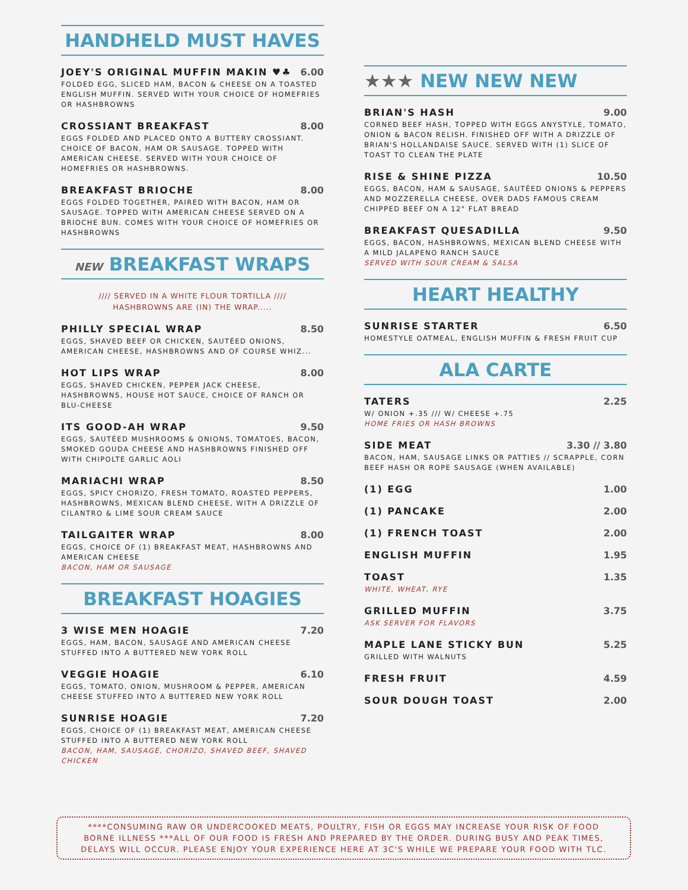HANDHELD MUST HAVES
JOEY'S ORIGINAL MUFFIN MAKIN ♥♣ 6.00
FOLDED EGG, SLICED HAM, BACON & CHEESE ON A TOASTED ENGLISH MUFFIN. SERVED WITH YOUR CHOICE OF HOMEFRIES OR HASHBROWNS
CROSSIANT BREAKFAST 8.00
EGGS FOLDED AND PLACED ONTO A BUTTERY CROSSIANT. CHOICE OF BACON, HAM OR SAUSAGE. TOPPED WITH AMERICAN CHEESE. SERVED WITH YOUR CHOICE OF HOMEFRIES OR HASHBROWNS.
BREAKFAST BRIOCHE 8.00
EGGS FOLDED TOGETHER, PAIRED WITH BACON, HAM OR SAUSAGE. TOPPED WITH AMERICAN CHEESE SERVED ON A BRIOCHE BUN. COMES WITH YOUR CHOICE OF HOMEFRIES OR HASHBROWNS
NEW BREAKFAST WRAPS
//// SERVED IN A WHITE FLOUR TORTILLA ////
HASHBROWNS ARE (IN) THE WRAP.....
PHILLY SPECIAL WRAP 8.50
EGGS, SHAVED BEEF OR CHICKEN, SAUTÉED ONIONS, AMERICAN CHEESE, HASHBROWNS AND OF COURSE WHIZ...
HOT LIPS WRAP 8.00
EGGS, SHAVED CHICKEN, PEPPER JACK CHEESE, HASHBROWNS, HOUSE HOT SAUCE, CHOICE OF RANCH OR BLU-CHEESE
ITS GOOD-AH WRAP 9.50
EGGS, SAUTÉED MUSHROOMS & ONIONS, TOMATOES, BACON, SMOKED GOUDA CHEESE AND HASHBROWNS FINISHED OFF WITH CHIPOLTE GARLIC AOLI
MARIACHI WRAP 8.50
EGGS, SPICY CHORIZO, FRESH TOMATO, ROASTED PEPPERS, HASHBROWNS, MEXICAN BLEND CHEESE, WITH A DRIZZLE OF CILANTRO & LIME SOUR CREAM SAUCE
TAILGAITER WRAP 8.00
EGGS, CHOICE OF (1) BREAKFAST MEAT, HASHBROWNS AND AMERICAN CHEESE
BACON, HAM OR SAUSAGE
BREAKFAST HOAGIES
3 WISE MEN HOAGIE 7.20
EGGS, HAM, BACON, SAUSAGE AND AMERICAN CHEESE STUFFED INTO A BUTTERED NEW YORK ROLL
VEGGIE HOAGIE 6.10
EGGS, TOMATO, ONION, MUSHROOM & PEPPER, AMERICAN CHEESE STUFFED INTO A BUTTERED NEW YORK ROLL
SUNRISE HOAGIE 7.20
EGGS, CHOICE OF (1) BREAKFAST MEAT, AMERICAN CHEESE STUFFED INTO A BUTTERED NEW YORK ROLL
BACON, HAM, SAUSAGE, CHORIZO, SHAVED BEEF, SHAVED CHICKEN
★★★ NEW NEW NEW
BRIAN'S HASH 9.00
CORNED BEEF HASH, TOPPED WITH EGGS ANYSTYLE, TOMATO, ONION & BACON RELISH. FINISHED OFF WITH A DRIZZLE OF BRIAN'S HOLLANDAISE SAUCE. SERVED WITH (1) SLICE OF TOAST TO CLEAN THE PLATE
RISE & SHINE PIZZA 10.50
EGGS, BACON, HAM & SAUSAGE, SAUTÉED ONIONS & PEPPERS AND MOZZERELLA CHEESE, OVER DADS FAMOUS CREAM CHIPPED BEEF ON A 12" FLAT BREAD
BREAKFAST QUESADILLA 9.50
EGGS, BACON, HASHBROWNS, MEXICAN BLEND CHEESE WITH A MILD JALAPENO RANCH SAUCE
SERVED WITH SOUR CREAM & SALSA
HEART HEALTHY
SUNRISE STARTER 6.50
HOMESTYLE OATMEAL, ENGLISH MUFFIN & FRESH FRUIT CUP
ALA CARTE
TATERS 2.25
W/ ONION +.35 /// W/ CHEESE +.75
HOME FRIES OR HASH BROWNS
SIDE MEAT 3.30 // 3.80
BACON, HAM, SAUSAGE LINKS OR PATTIES // SCRAPPLE, CORN BEEF HASH OR ROPE SAUSAGE (WHEN AVAILABLE)
(1) EGG 1.00
(1) PANCAKE 2.00
(1) FRENCH TOAST 2.00
ENGLISH MUFFIN 1.95
TOAST 1.35
WHITE, WHEAT, RYE
GRILLED MUFFIN 3.75
ASK SERVER FOR FLAVORS
MAPLE LANE STICKY BUN 5.25
GRILLED WITH WALNUTS
FRESH FRUIT 4.59
SOUR DOUGH TOAST 2.00
****CONSUMING RAW OR UNDERCOOKED MEATS, POULTRY, FISH OR EGGS MAY INCREASE YOUR RISK OF FOOD
BORNE ILLNESS ***ALL OF OUR FOOD IS FRESH AND PREPARED BY THE ORDER. DURING BUSY AND PEAK TIMES,
DELAYS WILL OCCUR. PLEASE ENJOY YOUR EXPERIENCE HERE AT 3C'S WHILE WE PREPARE YOUR FOOD WITH TLC.